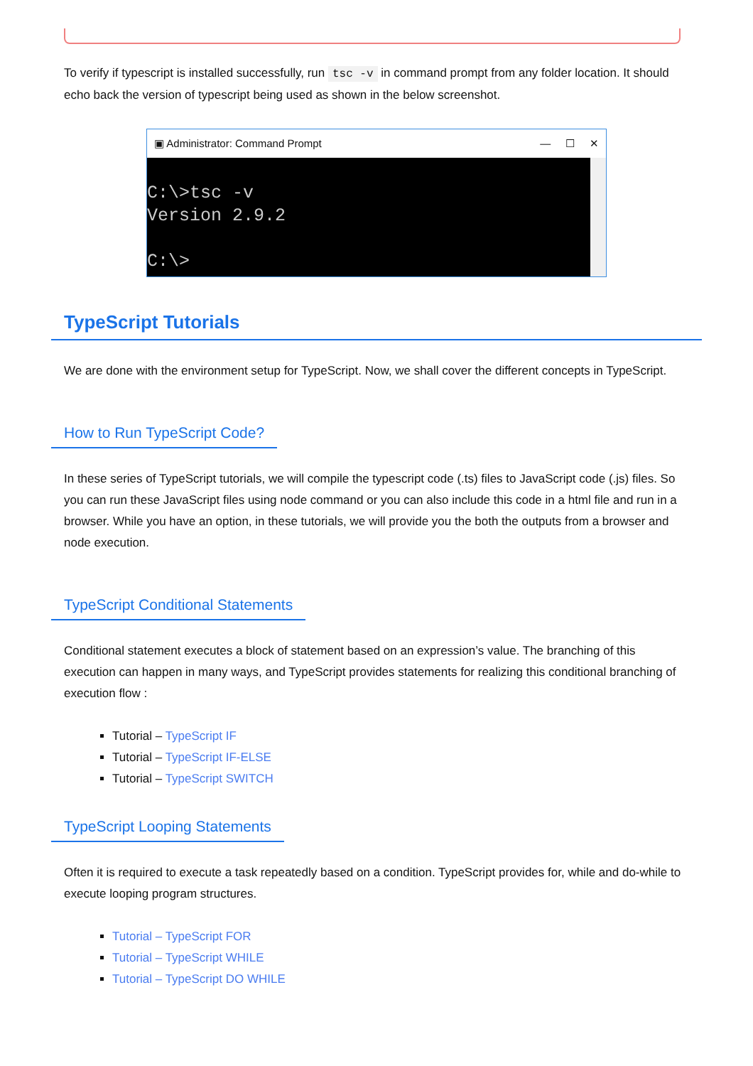To verify if typescript is installed successfully, run tsc -v in command prompt from any folder location. It should echo back the version of typescript being used as shown in the below screenshot.
▣ Administrator: Command Prompt — ☐ ✕
C:\>tsc -v
Version 2.9.2

C:\>
TypeScript Tutorials
We are done with the environment setup for TypeScript. Now, we shall cover the different concepts in TypeScript.
How to Run TypeScript Code?
In these series of TypeScript tutorials, we will compile the typescript code (.ts) files to JavaScript code (.js) files. So you can run these JavaScript files using node command or you can also include this code in a html file and run in a browser. While you have an option, in these tutorials, we will provide you the both the outputs from a browser and node execution.
TypeScript Conditional Statements
Conditional statement executes a block of statement based on an expression’s value. The branching of this execution can happen in many ways, and TypeScript provides statements for realizing this conditional branching of execution flow :
Tutorial – TypeScript IF
Tutorial – TypeScript IF-ELSE
Tutorial – TypeScript SWITCH
TypeScript Looping Statements
Often it is required to execute a task repeatedly based on a condition. TypeScript provides for, while and do-while to execute looping program structures.
Tutorial – TypeScript FOR
Tutorial – TypeScript WHILE
Tutorial – TypeScript DO WHILE